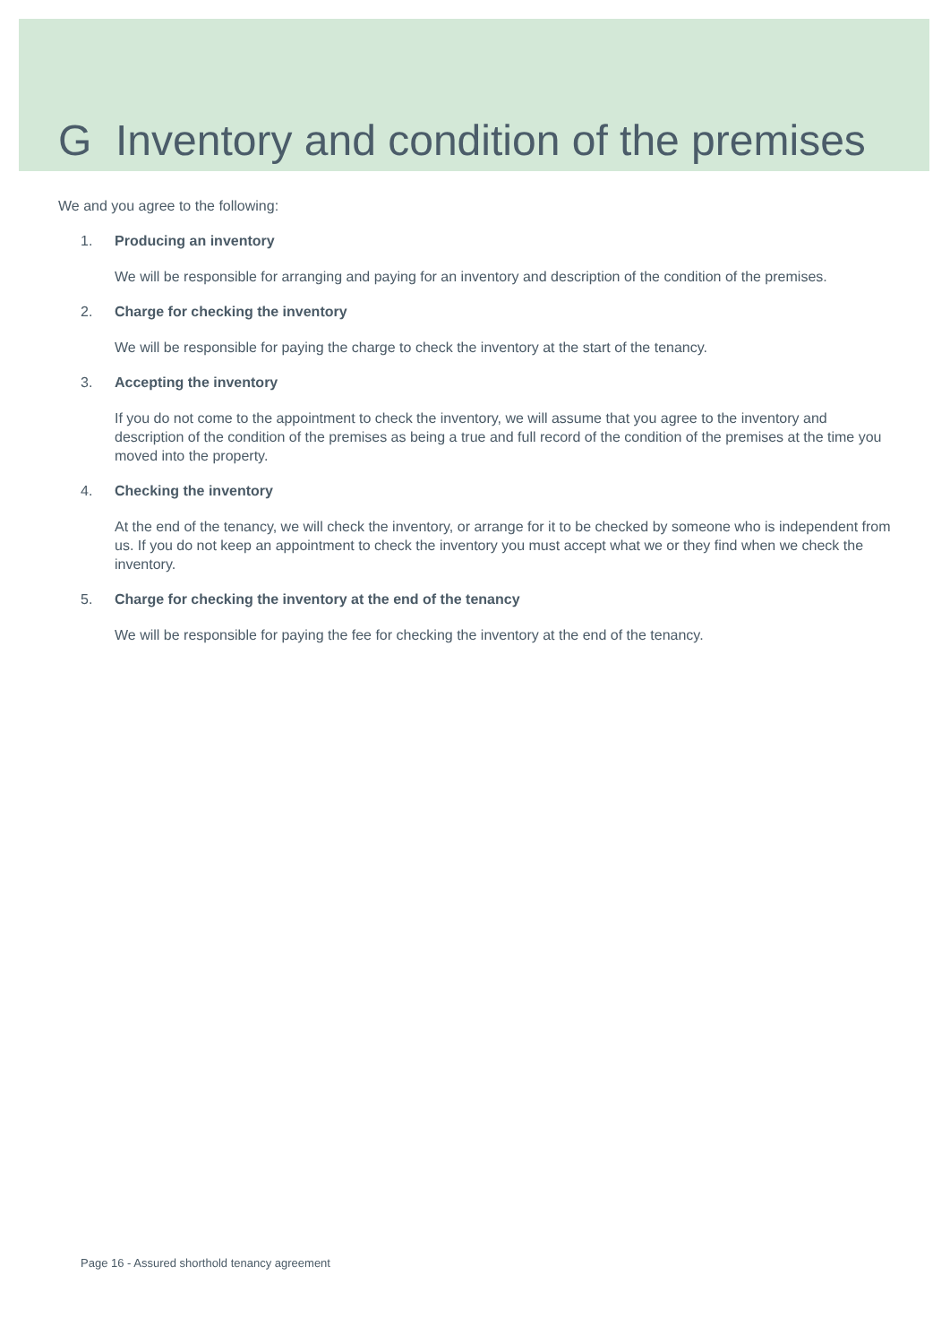G Inventory and condition of the premises
We and you agree to the following:
1. Producing an inventory
We will be responsible for arranging and paying for an inventory and description of the condition of the premises.
2. Charge for checking the inventory
We will be responsible for paying the charge to check the inventory at the start of the tenancy.
3. Accepting the inventory
If you do not come to the appointment to check the inventory, we will assume that you agree to the inventory and description of the condition of the premises as being a true and full record of the condition of the premises at the time you moved into the property.
4. Checking the inventory
At the end of the tenancy, we will check the inventory, or arrange for it to be checked by someone who is independent from us. If you do not keep an appointment to check the inventory you must accept what we or they find when we check the inventory.
5. Charge for checking the inventory at the end of the tenancy
We will be responsible for paying the fee for checking the inventory at the end of the tenancy.
Page 16 - Assured shorthold tenancy agreement